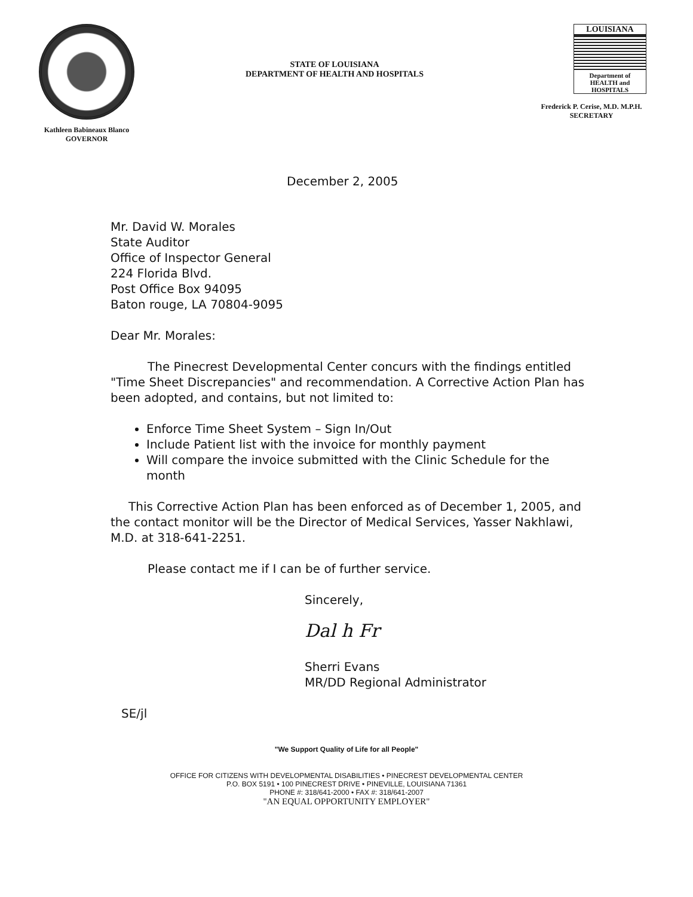Kathleen Babineaux Blanco
GOVERNOR
STATE OF LOUISIANA
DEPARTMENT OF HEALTH AND HOSPITALS
LOUISIANA
Department of
HEALTH and
HOSPITALS
Frederick P. Cerise, M.D. M.P.H.
SECRETARY
December 2, 2005
Mr. David W. Morales
State Auditor
Office of Inspector General
224 Florida Blvd.
Post Office Box 94095
Baton rouge, LA 70804-9095
Dear Mr. Morales:
The Pinecrest Developmental Center concurs with the findings entitled "Time Sheet Discrepancies" and recommendation. A Corrective Action Plan has been adopted, and contains, but not limited to:
Enforce Time Sheet System – Sign In/Out
Include Patient list with the invoice for monthly payment
Will compare the invoice submitted with the Clinic Schedule for the month
This Corrective Action Plan has been enforced as of December 1, 2005, and the contact monitor will be the Director of Medical Services, Yasser Nakhlawi, M.D. at 318-641-2251.
Please contact me if I can be of further service.
Sincerely,
Dal h Fr
Sherri Evans
MR/DD Regional Administrator
SE/jl
"We Support Quality of Life for all People"
OFFICE FOR CITIZENS WITH DEVELOPMENTAL DISABILITIES • PINECREST DEVELOPMENTAL CENTER
P.O. BOX 5191 • 100 PINECREST DRIVE • PINEVILLE, LOUISIANA 71361
PHONE #: 318/641-2000 • FAX #: 318/641-2007
"AN EQUAL OPPORTUNITY EMPLOYER"